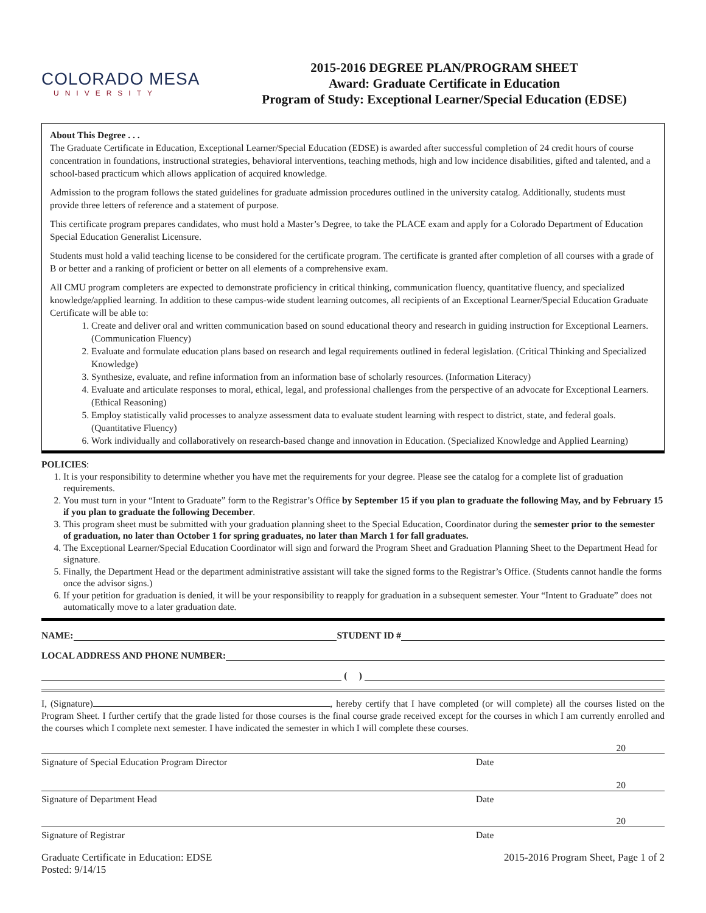COLORADO MESA
UNIVERSITY
2015-2016 DEGREE PLAN/PROGRAM SHEET
Award: Graduate Certificate in Education
Program of Study: Exceptional Learner/Special Education (EDSE)
About This Degree . . .
The Graduate Certificate in Education, Exceptional Learner/Special Education (EDSE) is awarded after successful completion of 24 credit hours of course concentration in foundations, instructional strategies, behavioral interventions, teaching methods, high and low incidence disabilities, gifted and talented, and a school-based practicum which allows application of acquired knowledge.
Admission to the program follows the stated guidelines for graduate admission procedures outlined in the university catalog. Additionally, students must provide three letters of reference and a statement of purpose.
This certificate program prepares candidates, who must hold a Master’s Degree, to take the PLACE exam and apply for a Colorado Department of Education Special Education Generalist Licensure.
Students must hold a valid teaching license to be considered for the certificate program. The certificate is granted after completion of all courses with a grade of B or better and a ranking of proficient or better on all elements of a comprehensive exam.
All CMU program completers are expected to demonstrate proficiency in critical thinking, communication fluency, quantitative fluency, and specialized knowledge/applied learning. In addition to these campus-wide student learning outcomes, all recipients of an Exceptional Learner/Special Education Graduate Certificate will be able to:
1. Create and deliver oral and written communication based on sound educational theory and research in guiding instruction for Exceptional Learners. (Communication Fluency)
2. Evaluate and formulate education plans based on research and legal requirements outlined in federal legislation. (Critical Thinking and Specialized Knowledge)
3. Synthesize, evaluate, and refine information from an information base of scholarly resources. (Information Literacy)
4. Evaluate and articulate responses to moral, ethical, legal, and professional challenges from the perspective of an advocate for Exceptional Learners. (Ethical Reasoning)
5. Employ statistically valid processes to analyze assessment data to evaluate student learning with respect to district, state, and federal goals. (Quantitative Fluency)
6. Work individually and collaboratively on research-based change and innovation in Education. (Specialized Knowledge and Applied Learning)
POLICIES:
1. It is your responsibility to determine whether you have met the requirements for your degree. Please see the catalog for a complete list of graduation requirements.
2. You must turn in your “Intent to Graduate” form to the Registrar’s Office by September 15 if you plan to graduate the following May, and by February 15 if you plan to graduate the following December.
3. This program sheet must be submitted with your graduation planning sheet to the Special Education, Coordinator during the semester prior to the semester of graduation, no later than October 1 for spring graduates, no later than March 1 for fall graduates.
4. The Exceptional Learner/Special Education Coordinator will sign and forward the Program Sheet and Graduation Planning Sheet to the Department Head for signature.
5. Finally, the Department Head or the department administrative assistant will take the signed forms to the Registrar’s Office. (Students cannot handle the forms once the advisor signs.)
6. If your petition for graduation is denied, it will be your responsibility to reapply for graduation in a subsequent semester. Your “Intent to Graduate” does not automatically move to a later graduation date.
NAME: STUDENT ID #
LOCAL ADDRESS AND PHONE NUMBER:
( )
I, (Signature) , hereby certify that I have completed (or will complete) all the courses listed on the Program Sheet. I further certify that the grade listed for those courses is the final course grade received except for the courses in which I am currently enrolled and the courses which I complete next semester. I have indicated the semester in which I will complete these courses.
20
Signature of Special Education Program Director Date
20
Signature of Department Head Date
20
Signature of Registrar Date
Graduate Certificate in Education: EDSE
Posted: 9/14/15 2015-2016 Program Sheet, Page 1 of 2